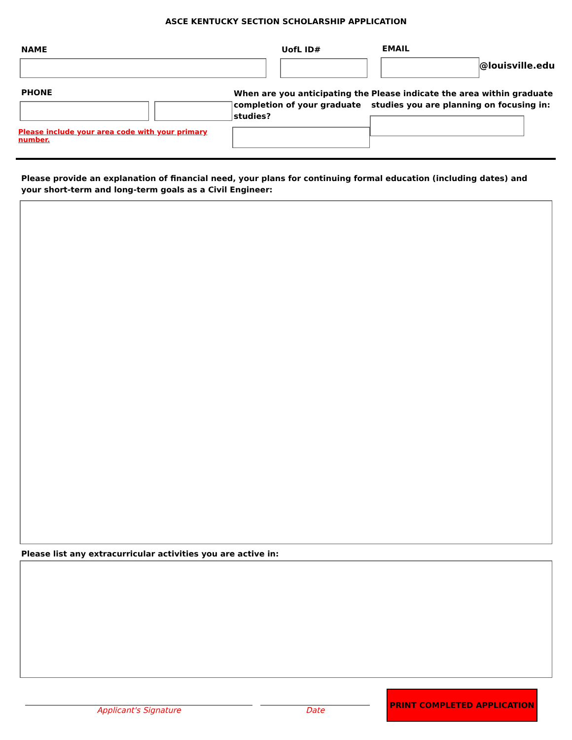ASCE KENTUCKY SECTION SCHOLARSHIP APPLICATION
NAME UofL ID# EMAIL
@louisville.edu
PHONE
Please include your area code with your primary number.
When are you anticipating the completion of your graduate studies?
Please indicate the area within graduate studies you are planning on focusing in:
Please provide an explanation of financial need, your plans for continuing formal education (including dates) and your short-term and long-term goals as a Civil Engineer:
Please list any extracurricular activities you are active in:
Applicant's Signature Date
PRINT COMPLETED APPLICATION